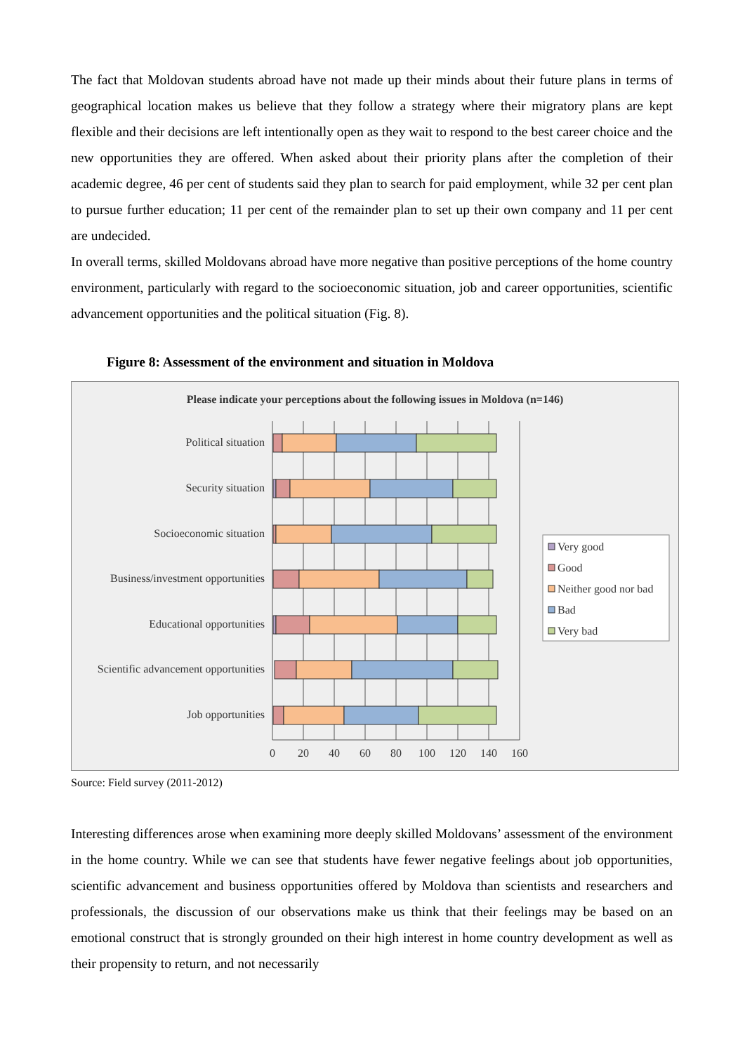The fact that Moldovan students abroad have not made up their minds about their future plans in terms of geographical location makes us believe that they follow a strategy where their migratory plans are kept flexible and their decisions are left intentionally open as they wait to respond to the best career choice and the new opportunities they are offered. When asked about their priority plans after the completion of their academic degree, 46 per cent of students said they plan to search for paid employment, while 32 per cent plan to pursue further education; 11 per cent of the remainder plan to set up their own company and 11 per cent are undecided.
In overall terms, skilled Moldovans abroad have more negative than positive perceptions of the home country environment, particularly with regard to the socioeconomic situation, job and career opportunities, scientific advancement opportunities and the political situation (Fig. 8).
Figure 8: Assessment of the environment and situation in Moldova
Please indicate your perceptions about the following issues in Moldova (n=146)
Political situation
Security situation
Socioeconomic situation
Business/investment opportunities
Educational opportunities
Scientific advancement opportunities
Job opportunities
0
20
40
60
80
100
120
140
160
Very good
Good
Neither good nor bad
Bad
Very bad
Source: Field survey (2011-2012)
Interesting differences arose when examining more deeply skilled Moldovans’ assessment of the environment in the home country. While we can see that students have fewer negative feelings about job opportunities, scientific advancement and business opportunities offered by Moldova than scientists and researchers and professionals, the discussion of our observations make us think that their feelings may be based on an emotional construct that is strongly grounded on their high interest in home country development as well as their propensity to return, and not necessarily